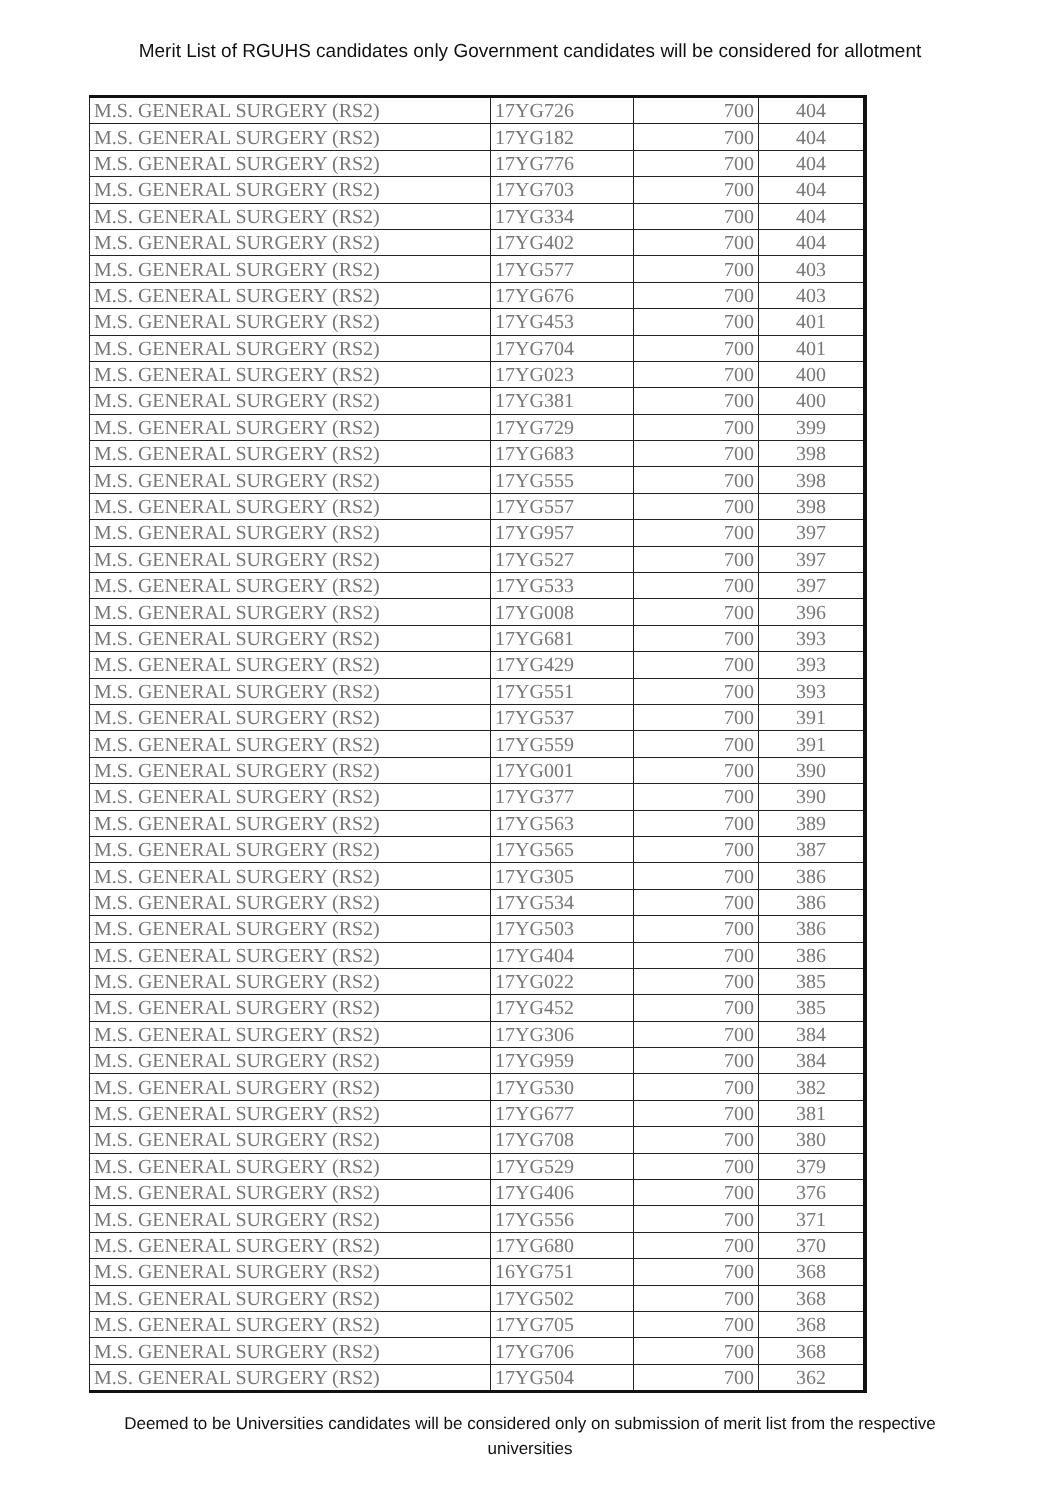Merit List of RGUHS candidates only Government candidates will be considered for allotment
| M.S. GENERAL SURGERY (RS2) | 17YG726 | 700 | 404 |
| M.S. GENERAL SURGERY (RS2) | 17YG182 | 700 | 404 |
| M.S. GENERAL SURGERY (RS2) | 17YG776 | 700 | 404 |
| M.S. GENERAL SURGERY (RS2) | 17YG703 | 700 | 404 |
| M.S. GENERAL SURGERY (RS2) | 17YG334 | 700 | 404 |
| M.S. GENERAL SURGERY (RS2) | 17YG402 | 700 | 404 |
| M.S. GENERAL SURGERY (RS2) | 17YG577 | 700 | 403 |
| M.S. GENERAL SURGERY (RS2) | 17YG676 | 700 | 403 |
| M.S. GENERAL SURGERY (RS2) | 17YG453 | 700 | 401 |
| M.S. GENERAL SURGERY (RS2) | 17YG704 | 700 | 401 |
| M.S. GENERAL SURGERY (RS2) | 17YG023 | 700 | 400 |
| M.S. GENERAL SURGERY (RS2) | 17YG381 | 700 | 400 |
| M.S. GENERAL SURGERY (RS2) | 17YG729 | 700 | 399 |
| M.S. GENERAL SURGERY (RS2) | 17YG683 | 700 | 398 |
| M.S. GENERAL SURGERY (RS2) | 17YG555 | 700 | 398 |
| M.S. GENERAL SURGERY (RS2) | 17YG557 | 700 | 398 |
| M.S. GENERAL SURGERY (RS2) | 17YG957 | 700 | 397 |
| M.S. GENERAL SURGERY (RS2) | 17YG527 | 700 | 397 |
| M.S. GENERAL SURGERY (RS2) | 17YG533 | 700 | 397 |
| M.S. GENERAL SURGERY (RS2) | 17YG008 | 700 | 396 |
| M.S. GENERAL SURGERY (RS2) | 17YG681 | 700 | 393 |
| M.S. GENERAL SURGERY (RS2) | 17YG429 | 700 | 393 |
| M.S. GENERAL SURGERY (RS2) | 17YG551 | 700 | 393 |
| M.S. GENERAL SURGERY (RS2) | 17YG537 | 700 | 391 |
| M.S. GENERAL SURGERY (RS2) | 17YG559 | 700 | 391 |
| M.S. GENERAL SURGERY (RS2) | 17YG001 | 700 | 390 |
| M.S. GENERAL SURGERY (RS2) | 17YG377 | 700 | 390 |
| M.S. GENERAL SURGERY (RS2) | 17YG563 | 700 | 389 |
| M.S. GENERAL SURGERY (RS2) | 17YG565 | 700 | 387 |
| M.S. GENERAL SURGERY (RS2) | 17YG305 | 700 | 386 |
| M.S. GENERAL SURGERY (RS2) | 17YG534 | 700 | 386 |
| M.S. GENERAL SURGERY (RS2) | 17YG503 | 700 | 386 |
| M.S. GENERAL SURGERY (RS2) | 17YG404 | 700 | 386 |
| M.S. GENERAL SURGERY (RS2) | 17YG022 | 700 | 385 |
| M.S. GENERAL SURGERY (RS2) | 17YG452 | 700 | 385 |
| M.S. GENERAL SURGERY (RS2) | 17YG306 | 700 | 384 |
| M.S. GENERAL SURGERY (RS2) | 17YG959 | 700 | 384 |
| M.S. GENERAL SURGERY (RS2) | 17YG530 | 700 | 382 |
| M.S. GENERAL SURGERY (RS2) | 17YG677 | 700 | 381 |
| M.S. GENERAL SURGERY (RS2) | 17YG708 | 700 | 380 |
| M.S. GENERAL SURGERY (RS2) | 17YG529 | 700 | 379 |
| M.S. GENERAL SURGERY (RS2) | 17YG406 | 700 | 376 |
| M.S. GENERAL SURGERY (RS2) | 17YG556 | 700 | 371 |
| M.S. GENERAL SURGERY (RS2) | 17YG680 | 700 | 370 |
| M.S. GENERAL SURGERY (RS2) | 16YG751 | 700 | 368 |
| M.S. GENERAL SURGERY (RS2) | 17YG502 | 700 | 368 |
| M.S. GENERAL SURGERY (RS2) | 17YG705 | 700 | 368 |
| M.S. GENERAL SURGERY (RS2) | 17YG706 | 700 | 368 |
| M.S. GENERAL SURGERY (RS2) | 17YG504 | 700 | 362 |
Deemed to be Universities candidates will be considered only on submission of merit list from the respective
universities